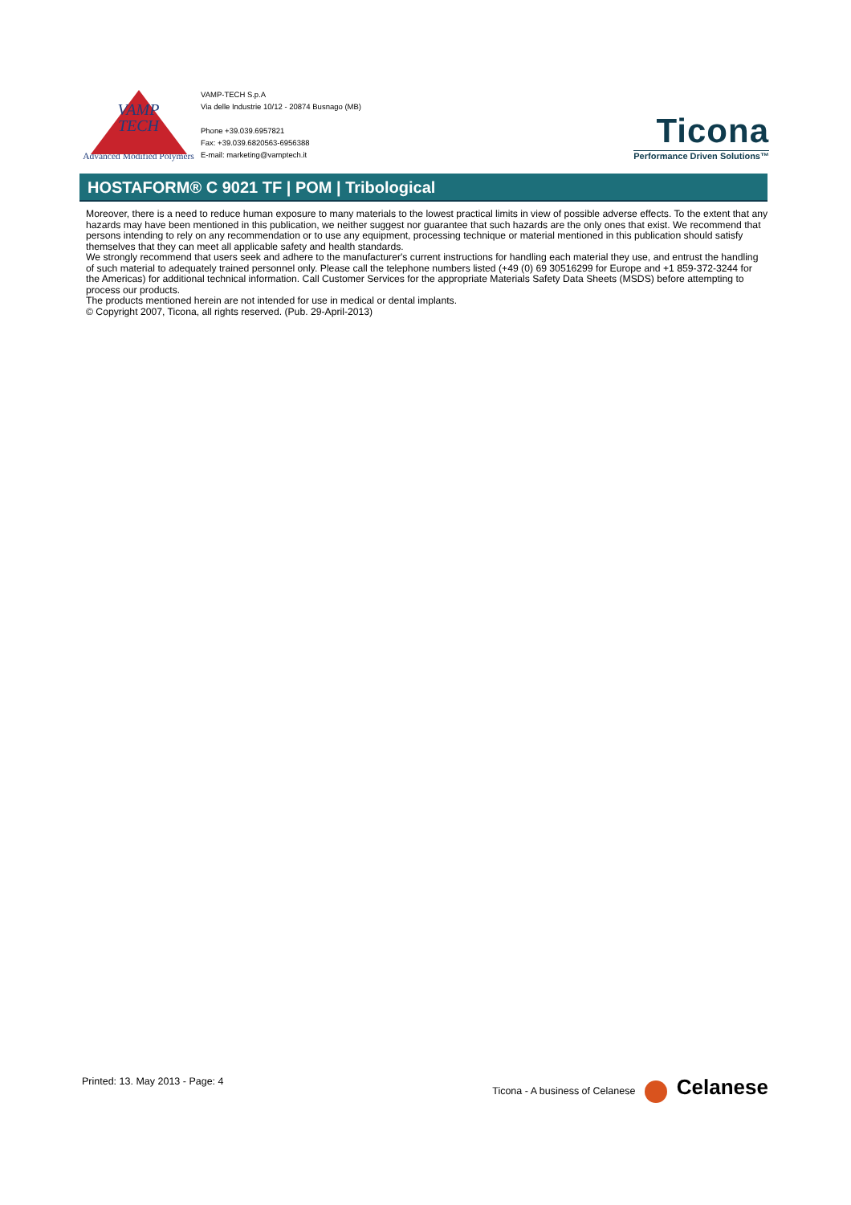VAMP
TECH
Advanced Modified Polymers
VAMP-TECH S.p.A
Via delle Industrie 10/12 - 20874 Busnago (MB)
Phone +39.039.6957821
Fax: +39.039.6820563-6956388
E-mail: marketing@vamptech.it
Ticona
Performance Driven Solutions™
HOSTAFORM® C 9021 TF | POM | Tribological
Moreover, there is a need to reduce human exposure to many materials to the lowest practical limits in view of possible adverse effects. To the extent that any hazards may have been mentioned in this publication, we neither suggest nor guarantee that such hazards are the only ones that exist. We recommend that persons intending to rely on any recommendation or to use any equipment, processing technique or material mentioned in this publication should satisfy themselves that they can meet all applicable safety and health standards.
We strongly recommend that users seek and adhere to the manufacturer's current instructions for handling each material they use, and entrust the handling of such material to adequately trained personnel only. Please call the telephone numbers listed (+49 (0) 69 30516299 for Europe and +1 859-372-3244 for the Americas) for additional technical information. Call Customer Services for the appropriate Materials Safety Data Sheets (MSDS) before attempting to process our products.
The products mentioned herein are not intended for use in medical or dental implants.
© Copyright 2007, Ticona, all rights reserved. (Pub. 29-April-2013)
Printed: 13. May 2013 - Page: 4
Ticona - A business of Celanese Celanese